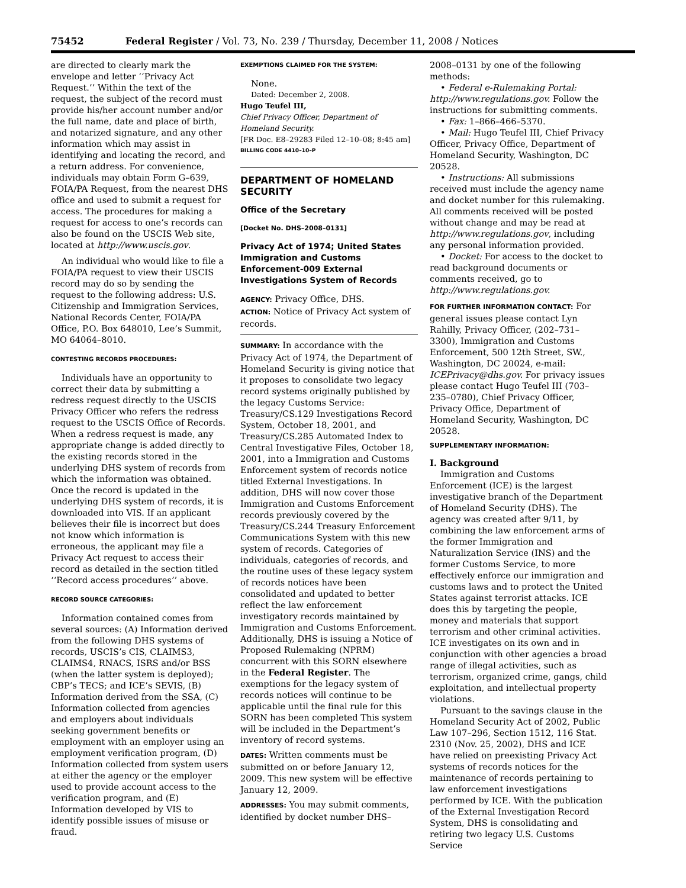75452 Federal Register / Vol. 73, No. 239 / Thursday, December 11, 2008 / Notices
are directed to clearly mark the envelope and letter ‘‘Privacy Act Request.’’ Within the text of the request, the subject of the record must provide his/her account number and/or the full name, date and place of birth, and notarized signature, and any other information which may assist in identifying and locating the record, and a return address. For convenience, individuals may obtain Form G–639, FOIA/PA Request, from the nearest DHS office and used to submit a request for access. The procedures for making a request for access to one’s records can also be found on the USCIS Web site, located at http://www.uscis.gov.
An individual who would like to file a FOIA/PA request to view their USCIS record may do so by sending the request to the following address: U.S. Citizenship and Immigration Services, National Records Center, FOIA/PA Office, P.O. Box 648010, Lee’s Summit, MO 64064–8010.
CONTESTING RECORDS PROCEDURES:
Individuals have an opportunity to correct their data by submitting a redress request directly to the USCIS Privacy Officer who refers the redress request to the USCIS Office of Records. When a redress request is made, any appropriate change is added directly to the existing records stored in the underlying DHS system of records from which the information was obtained. Once the record is updated in the underlying DHS system of records, it is downloaded into VIS. If an applicant believes their file is incorrect but does not know which information is erroneous, the applicant may file a Privacy Act request to access their record as detailed in the section titled ‘‘Record access procedures’’ above.
RECORD SOURCE CATEGORIES:
Information contained comes from several sources: (A) Information derived from the following DHS systems of records, USCIS’s CIS, CLAIMS3, CLAIMS4, RNACS, ISRS and/or BSS (when the latter system is deployed); CBP’s TECS; and ICE’s SEVIS, (B) Information derived from the SSA, (C) Information collected from agencies and employers about individuals seeking government benefits or employment with an employer using an employment verification program, (D) Information collected from system users at either the agency or the employer used to provide account access to the verification program, and (E) Information developed by VIS to identify possible issues of misuse or fraud.
EXEMPTIONS CLAIMED FOR THE SYSTEM:
None.
Dated: December 2, 2008.
Hugo Teufel III,
Chief Privacy Officer, Department of Homeland Security.
[FR Doc. E8–29283 Filed 12–10–08; 8:45 am]
BILLING CODE 4410–10–P
DEPARTMENT OF HOMELAND SECURITY
Office of the Secretary
[Docket No. DHS–2008–0131]
Privacy Act of 1974; United States Immigration and Customs Enforcement-009 External Investigations System of Records
AGENCY: Privacy Office, DHS.
ACTION: Notice of Privacy Act system of records.
SUMMARY: In accordance with the Privacy Act of 1974, the Department of Homeland Security is giving notice that it proposes to consolidate two legacy record systems originally published by the legacy Customs Service: Treasury/CS.129 Investigations Record System, October 18, 2001, and Treasury/CS.285 Automated Index to Central Investigative Files, October 18, 2001, into a Immigration and Customs Enforcement system of records notice titled External Investigations. In addition, DHS will now cover those Immigration and Customs Enforcement records previously covered by the Treasury/CS.244 Treasury Enforcement Communications System with this new system of records. Categories of individuals, categories of records, and the routine uses of these legacy system of records notices have been consolidated and updated to better reflect the law enforcement investigatory records maintained by Immigration and Customs Enforcement. Additionally, DHS is issuing a Notice of Proposed Rulemaking (NPRM) concurrent with this SORN elsewhere in the Federal Register. The exemptions for the legacy system of records notices will continue to be applicable until the final rule for this SORN has been completed This system will be included in the Department’s inventory of record systems.
DATES: Written comments must be submitted on or before January 12, 2009. This new system will be effective January 12, 2009.
ADDRESSES: You may submit comments, identified by docket number DHS–
2008–0131 by one of the following methods:
• Federal e-Rulemaking Portal: http://www.regulations.gov. Follow the instructions for submitting comments.
• Fax: 1–866–466–5370.
• Mail: Hugo Teufel III, Chief Privacy Officer, Privacy Office, Department of Homeland Security, Washington, DC 20528.
• Instructions: All submissions received must include the agency name and docket number for this rulemaking. All comments received will be posted without change and may be read at http://www.regulations.gov, including any personal information provided.
• Docket: For access to the docket to read background documents or comments received, go to http://www.regulations.gov.
FOR FURTHER INFORMATION CONTACT: For general issues please contact Lyn Rahilly, Privacy Officer, (202–731–3300), Immigration and Customs Enforcement, 500 12th Street, SW., Washington, DC 20024, e-mail: ICEPrivacy@dhs.gov. For privacy issues please contact Hugo Teufel III (703–235–0780), Chief Privacy Officer, Privacy Office, Department of Homeland Security, Washington, DC 20528.
SUPPLEMENTARY INFORMATION:
I. Background
Immigration and Customs Enforcement (ICE) is the largest investigative branch of the Department of Homeland Security (DHS). The agency was created after 9/11, by combining the law enforcement arms of the former Immigration and Naturalization Service (INS) and the former Customs Service, to more effectively enforce our immigration and customs laws and to protect the United States against terrorist attacks. ICE does this by targeting the people, money and materials that support terrorism and other criminal activities. ICE investigates on its own and in conjunction with other agencies a broad range of illegal activities, such as terrorism, organized crime, gangs, child exploitation, and intellectual property violations.
Pursuant to the savings clause in the Homeland Security Act of 2002, Public Law 107–296, Section 1512, 116 Stat. 2310 (Nov. 25, 2002), DHS and ICE have relied on preexisting Privacy Act systems of records notices for the maintenance of records pertaining to law enforcement investigations performed by ICE. With the publication of the External Investigation Record System, DHS is consolidating and retiring two legacy U.S. Customs Service